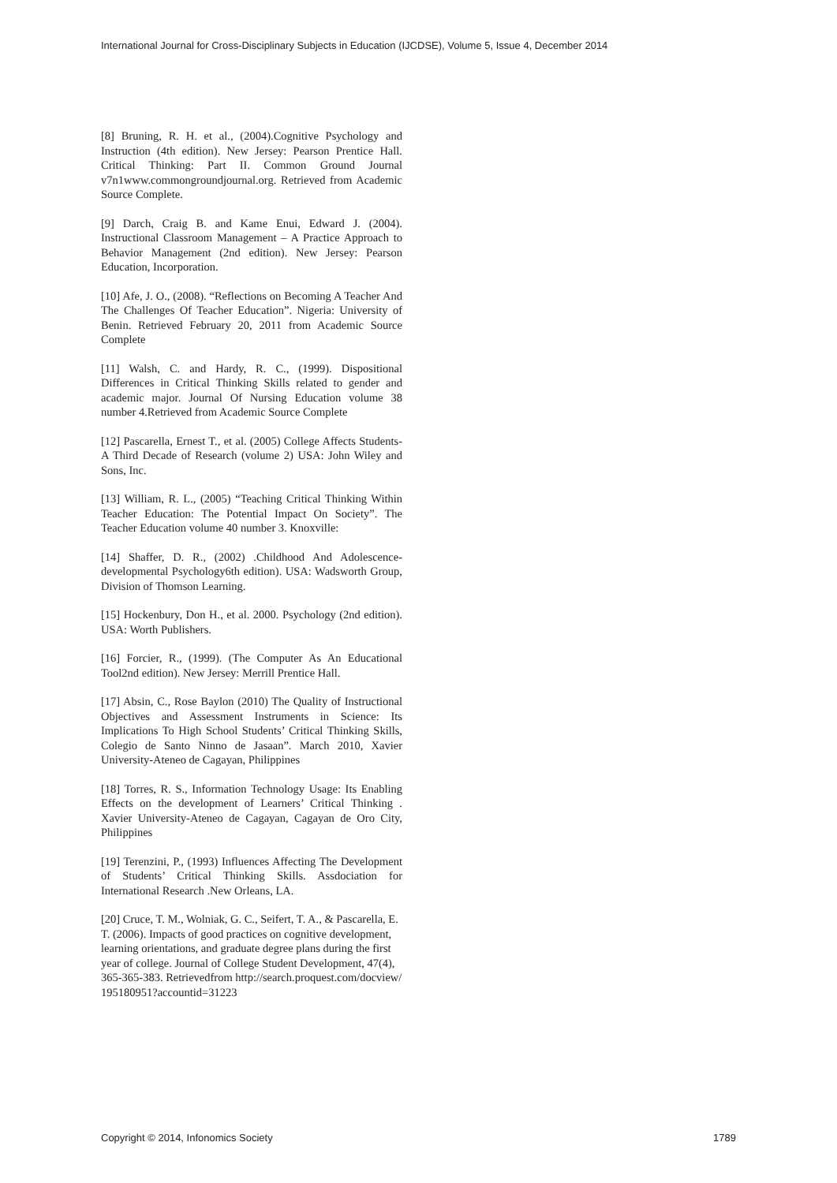International Journal for Cross-Disciplinary Subjects in Education (IJCDSE), Volume 5, Issue 4, December 2014
[8] Bruning, R. H. et al., (2004).Cognitive Psychology and Instruction (4th edition). New Jersey: Pearson Prentice Hall. Critical Thinking: Part II. Common Ground Journal v7n1www.commongroundjournal.org. Retrieved from Academic Source Complete.
[9] Darch, Craig B. and Kame Enui, Edward J. (2004). Instructional Classroom Management – A Practice Approach to Behavior Management (2nd edition). New Jersey: Pearson Education, Incorporation.
[10] Afe, J. O., (2008). “Reflections on Becoming A Teacher And The Challenges Of Teacher Education”. Nigeria: University of Benin. Retrieved February 20, 2011 from Academic Source Complete
[11] Walsh, C. and Hardy, R. C., (1999). Dispositional Differences in Critical Thinking Skills related to gender and academic major. Journal Of Nursing Education volume 38 number 4.Retrieved from Academic Source Complete
[12] Pascarella, Ernest T., et al. (2005) College Affects Students-A Third Decade of Research (volume 2) USA: John Wiley and Sons, Inc.
[13] William, R. L., (2005) “Teaching Critical Thinking Within Teacher Education: The Potential Impact On Society”. The Teacher Education volume 40 number 3. Knoxville:
[14] Shaffer, D. R., (2002) .Childhood And Adolescence-developmental Psychology6th edition). USA: Wadsworth Group, Division of Thomson Learning.
[15] Hockenbury, Don H., et al. 2000. Psychology (2nd edition). USA: Worth Publishers.
[16] Forcier, R., (1999). (The Computer As An Educational Tool2nd edition). New Jersey: Merrill Prentice Hall.
[17] Absin, C., Rose Baylon (2010) The Quality of Instructional Objectives and Assessment Instruments in Science: Its Implications To High School Students’ Critical Thinking Skills, Colegio de Santo Ninno de Jasaan”. March 2010, Xavier University-Ateneo de Cagayan, Philippines
[18] Torres, R. S., Information Technology Usage: Its Enabling Effects on the development of Learners’ Critical Thinking . Xavier University-Ateneo de Cagayan, Cagayan de Oro City, Philippines
[19] Terenzini, P., (1993) Influences Affecting The Development of Students’ Critical Thinking Skills. Assdociation for International Research .New Orleans, LA.
[20] Cruce, T. M., Wolniak, G. C., Seifert, T. A., & Pascarella, E. T. (2006). Impacts of good practices on cognitive development, learning orientations, and graduate degree plans during the first year of college. Journal of College Student Development, 47(4), 365-365-383. Retrievedfrom http://search.proquest.com/docview/ 195180951?accountid=31223
Copyright © 2014, Infonomics Society 1789